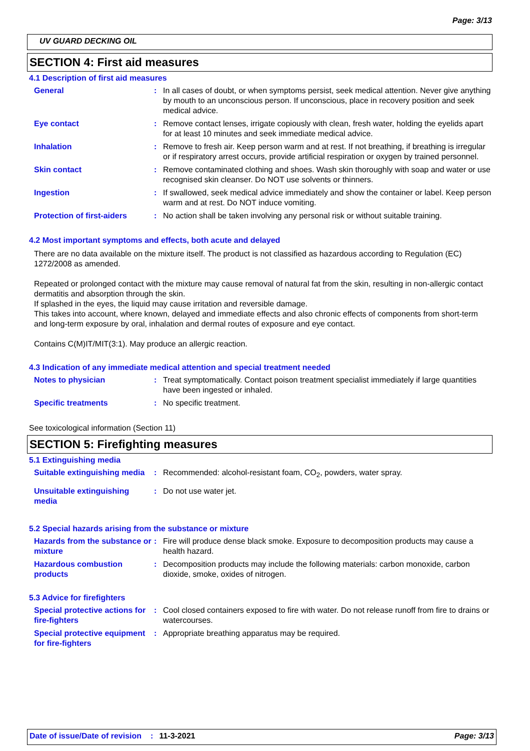Page: 3/13
UV GUARD DECKING OIL
SECTION 4: First aid measures
4.1 Description of first aid measures
General : In all cases of doubt, or when symptoms persist, seek medical attention. Never give anything by mouth to an unconscious person. If unconscious, place in recovery position and seek medical advice.
Eye contact : Remove contact lenses, irrigate copiously with clean, fresh water, holding the eyelids apart for at least 10 minutes and seek immediate medical advice.
Inhalation : Remove to fresh air. Keep person warm and at rest. If not breathing, if breathing is irregular or if respiratory arrest occurs, provide artificial respiration or oxygen by trained personnel.
Skin contact : Remove contaminated clothing and shoes. Wash skin thoroughly with soap and water or use recognised skin cleanser. Do NOT use solvents or thinners.
Ingestion : If swallowed, seek medical advice immediately and show the container or label. Keep person warm and at rest. Do NOT induce vomiting.
Protection of first-aiders
: No action shall be taken involving any personal risk or without suitable training.
4.2 Most important symptoms and effects, both acute and delayed
There are no data available on the mixture itself. The product is not classified as hazardous according to Regulation (EC) 1272/2008 as amended.
Repeated or prolonged contact with the mixture may cause removal of natural fat from the skin, resulting in non-allergic contact dermatitis and absorption through the skin.
If splashed in the eyes, the liquid may cause irritation and reversible damage.
This takes into account, where known, delayed and immediate effects and also chronic effects of components from short-term and long-term exposure by oral, inhalation and dermal routes of exposure and eye contact.
Contains C(M)IT/MIT(3:1). May produce an allergic reaction.
4.3 Indication of any immediate medical attention and special treatment needed
Notes to physician : Treat symptomatically. Contact poison treatment specialist immediately if large quantities have been ingested or inhaled.
Specific treatments : No specific treatment.
See toxicological information (Section 11)
SECTION 5: Firefighting measures
5.1 Extinguishing media
Suitable extinguishing media
: Recommended: alcohol-resistant foam, CO<sub>2</sub>, powders, water spray.
Unsuitable extinguishing media
: Do not use water jet.
5.2 Special hazards arising from the substance or mixture
Hazards from the substance or mixture
: Fire will produce dense black smoke. Exposure to decomposition products may cause a health hazard.
Hazardous combustion products
: Decomposition products may include the following materials: carbon monoxide, carbon dioxide, smoke, oxides of nitrogen.
5.3 Advice for firefighters
Special protective actions for fire-fighters
: Cool closed containers exposed to fire with water. Do not release runoff from fire to drains or watercourses.
Special protective equipment for fire-fighters
: Appropriate breathing apparatus may be required.
Date of issue/Date of revision: 11-3-2021 Page: 3/13